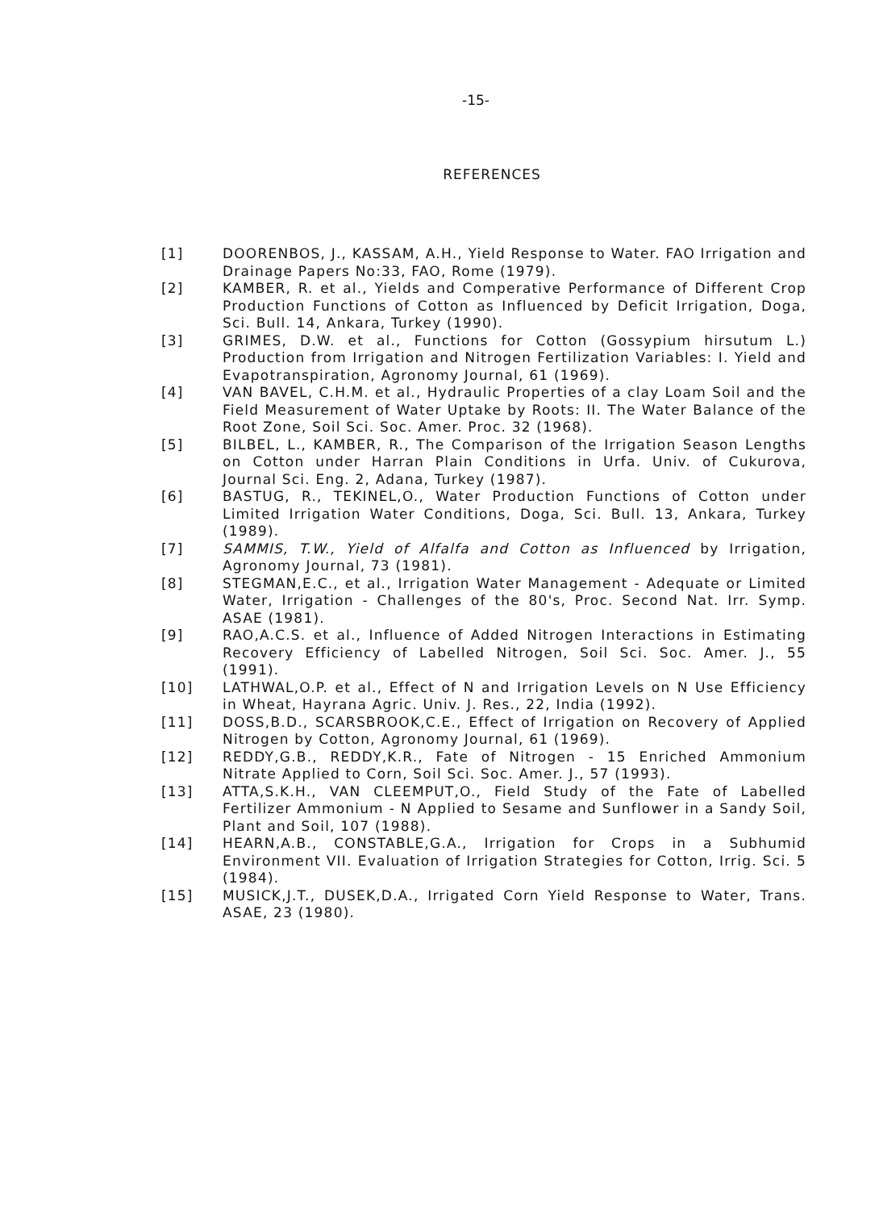-15-
REFERENCES
[1] DOORENBOS, J., KASSAM, A.H., Yield Response to Water. FAO Irrigation and Drainage Papers No:33, FAO, Rome (1979).
[2] KAMBER, R. et al., Yields and Comperative Performance of Different Crop Production Functions of Cotton as Influenced by Deficit Irrigation, Doga, Sci. Bull. 14, Ankara, Turkey (1990).
[3] GRIMES, D.W. et al., Functions for Cotton (Gossypium hirsutum L.) Production from Irrigation and Nitrogen Fertilization Variables: I. Yield and Evapotranspiration, Agronomy Journal, 61 (1969).
[4] VAN BAVEL, C.H.M. et al., Hydraulic Properties of a clay Loam Soil and the Field Measurement of Water Uptake by Roots: II. The Water Balance of the Root Zone, Soil Sci. Soc. Amer. Proc. 32 (1968).
[5] BILBEL, L., KAMBER, R., The Comparison of the Irrigation Season Lengths on Cotton under Harran Plain Conditions in Urfa. Univ. of Cukurova, Journal Sci. Eng. 2, Adana, Turkey (1987).
[6] BASTUG, R., TEKINEL,O., Water Production Functions of Cotton under Limited Irrigation Water Conditions, Doga, Sci. Bull. 13, Ankara, Turkey (1989).
[7] SAMMIS, T.W., Yield of Alfalfa and Cotton as Influenced by Irrigation, Agronomy Journal, 73 (1981).
[8] STEGMAN,E.C., et al., Irrigation Water Management - Adequate or Limited Water, Irrigation - Challenges of the 80's, Proc. Second Nat. Irr. Symp. ASAE (1981).
[9] RAO,A.C.S. et al., Influence of Added Nitrogen Interactions in Estimating Recovery Efficiency of Labelled Nitrogen, Soil Sci. Soc. Amer. J., 55 (1991).
[10] LATHWAL,O.P. et al., Effect of N and Irrigation Levels on N Use Efficiency in Wheat, Hayrana Agric. Univ. J. Res., 22, India (1992).
[11] DOSS,B.D., SCARSBROOK,C.E., Effect of Irrigation on Recovery of Applied Nitrogen by Cotton, Agronomy Journal, 61 (1969).
[12] REDDY,G.B., REDDY,K.R., Fate of Nitrogen - 15 Enriched Ammonium Nitrate Applied to Corn, Soil Sci. Soc. Amer. J., 57 (1993).
[13] ATTA,S.K.H., VAN CLEEMPUT,O., Field Study of the Fate of Labelled Fertilizer Ammonium - N Applied to Sesame and Sunflower in a Sandy Soil, Plant and Soil, 107 (1988).
[14] HEARN,A.B., CONSTABLE,G.A., Irrigation for Crops in a Subhumid Environment VII. Evaluation of Irrigation Strategies for Cotton, Irrig. Sci. 5 (1984).
[15] MUSICK,J.T., DUSEK,D.A., Irrigated Corn Yield Response to Water, Trans. ASAE, 23 (1980).